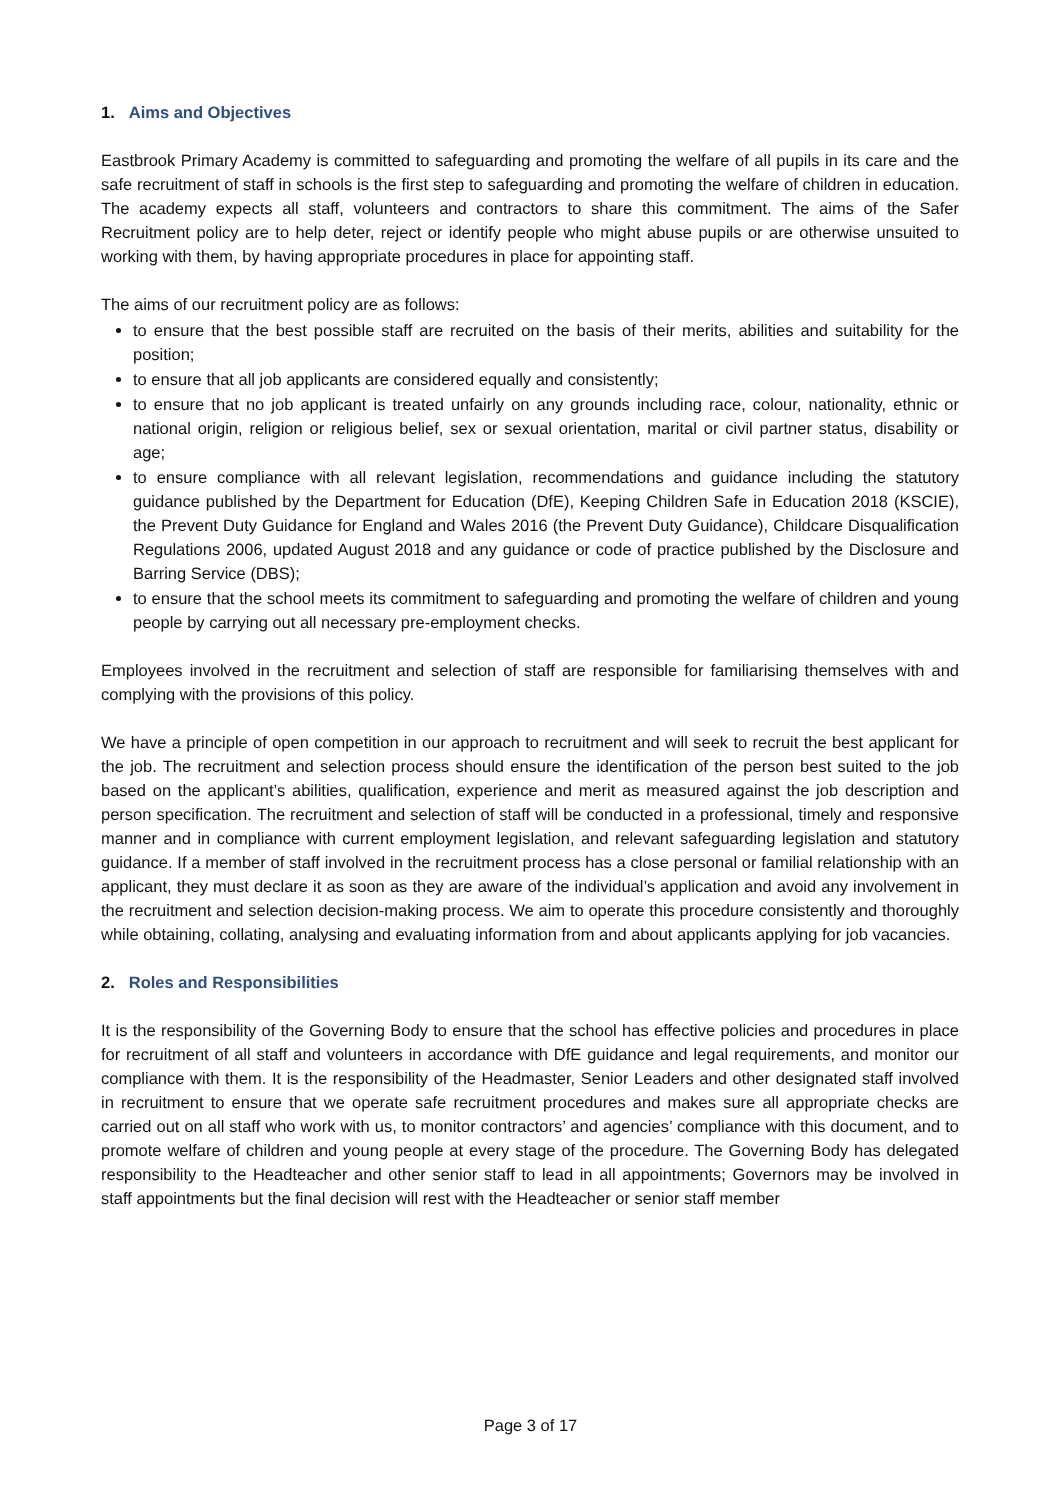1. Aims and Objectives
Eastbrook Primary Academy is committed to safeguarding and promoting the welfare of all pupils in its care and the safe recruitment of staff in schools is the first step to safeguarding and promoting the welfare of children in education. The academy expects all staff, volunteers and contractors to share this commitment. The aims of the Safer Recruitment policy are to help deter, reject or identify people who might abuse pupils or are otherwise unsuited to working with them, by having appropriate procedures in place for appointing staff.
The aims of our recruitment policy are as follows:
to ensure that the best possible staff are recruited on the basis of their merits, abilities and suitability for the position;
to ensure that all job applicants are considered equally and consistently;
to ensure that no job applicant is treated unfairly on any grounds including race, colour, nationality, ethnic or national origin, religion or religious belief, sex or sexual orientation, marital or civil partner status, disability or age;
to ensure compliance with all relevant legislation, recommendations and guidance including the statutory guidance published by the Department for Education (DfE), Keeping Children Safe in Education 2018 (KSCIE), the Prevent Duty Guidance for England and Wales 2016 (the Prevent Duty Guidance), Childcare Disqualification Regulations 2006, updated August 2018 and any guidance or code of practice published by the Disclosure and Barring Service (DBS);
to ensure that the school meets its commitment to safeguarding and promoting the welfare of children and young people by carrying out all necessary pre-employment checks.
Employees involved in the recruitment and selection of staff are responsible for familiarising themselves with and complying with the provisions of this policy.
We have a principle of open competition in our approach to recruitment and will seek to recruit the best applicant for the job. The recruitment and selection process should ensure the identification of the person best suited to the job based on the applicant’s abilities, qualification, experience and merit as measured against the job description and person specification. The recruitment and selection of staff will be conducted in a professional, timely and responsive manner and in compliance with current employment legislation, and relevant safeguarding legislation and statutory guidance. If a member of staff involved in the recruitment process has a close personal or familial relationship with an applicant, they must declare it as soon as they are aware of the individual’s application and avoid any involvement in the recruitment and selection decision-making process. We aim to operate this procedure consistently and thoroughly while obtaining, collating, analysing and evaluating information from and about applicants applying for job vacancies.
2. Roles and Responsibilities
It is the responsibility of the Governing Body to ensure that the school has effective policies and procedures in place for recruitment of all staff and volunteers in accordance with DfE guidance and legal requirements, and monitor our compliance with them. It is the responsibility of the Headmaster, Senior Leaders and other designated staff involved in recruitment to ensure that we operate safe recruitment procedures and makes sure all appropriate checks are carried out on all staff who work with us, to monitor contractors’ and agencies’ compliance with this document, and to promote welfare of children and young people at every stage of the procedure. The Governing Body has delegated responsibility to the Headteacher and other senior staff to lead in all appointments; Governors may be involved in staff appointments but the final decision will rest with the Headteacher or senior staff member
Page 3 of 17